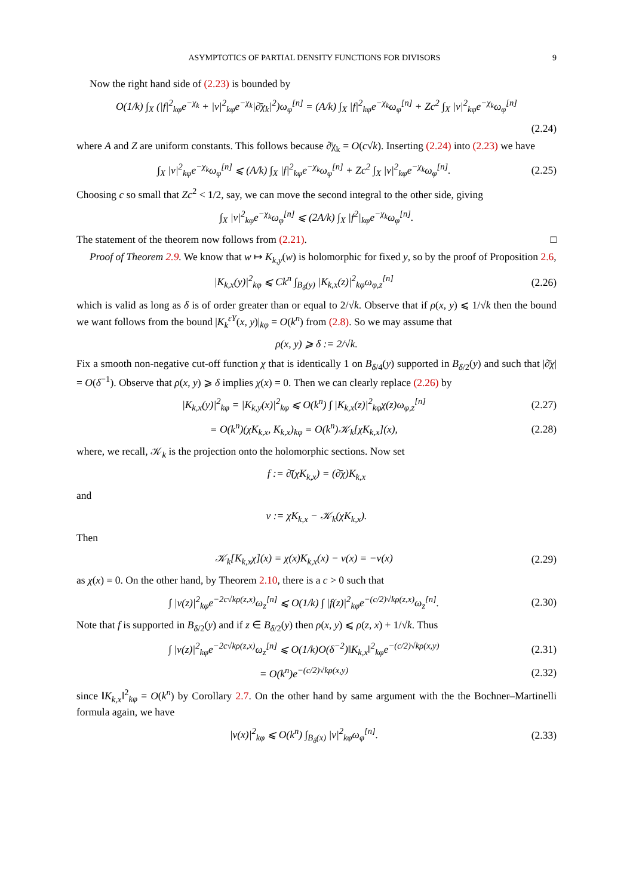ASYMPTOTICS OF PARTIAL DENSITY FUNCTIONS FOR DIVISORS 9
Now the right hand side of (2.23) is bounded by
O(1/k) ∫<sub>X</sub> (|f|<sup>2</sup><sub>kφ</sub>e<sup>−χ<sub>k</sub></sup> + |v|<sup>2</sup><sub>kφ</sub>e<sup>−χ<sub>k</sub></sup>|∂̄χ<sub>k</sub>|<sup>2</sup>)ω<sub>φ</sub><sup>[n]</sup> = (A/k) ∫<sub>X</sub> |f|<sup>2</sup><sub>kφ</sub>e<sup>−χ<sub>k</sub></sup>ω<sub>φ</sub><sup>[n]</sup> + Zc<sup>2</sup> ∫<sub>X</sub> |v|<sup>2</sup><sub>kφ</sub>e<sup>−χ<sub>k</sub></sup>ω<sub>φ</sub><sup>[n]</sup>
(2.24)
where A and Z are uniform constants. This follows because ∂̄χ<sub>k</sub> = O(c√k). Inserting (2.24) into (2.23) we have
∫<sub>X</sub> |v|<sup>2</sup><sub>kφ</sub>e<sup>−χ<sub>k</sub></sup>ω<sub>φ</sub><sup>[n]</sup> ⩽ (A/k) ∫<sub>X</sub> |f|<sup>2</sup><sub>kφ</sub>e<sup>−χ<sub>k</sub></sup>ω<sub>φ</sub><sup>[n]</sup> + Zc<sup>2</sup> ∫<sub>X</sub> |v|<sup>2</sup><sub>kφ</sub>e<sup>−χ<sub>k</sub></sup>ω<sub>φ</sub><sup>[n]</sup>.
(2.25)
Choosing c so small that Zc<sup>2</sup> < 1/2, say, we can move the second integral to the other side, giving
∫<sub>X</sub> |v|<sup>2</sup><sub>kφ</sub>e<sup>−χ<sub>k</sub></sup>ω<sub>φ</sub><sup>[n]</sup> ⩽ (2A/k) ∫<sub>X</sub> |f<sup>2</sup>|<sub>kφ</sub>e<sup>−χ<sub>k</sub></sup>ω<sub>φ</sub><sup>[n]</sup>.
The statement of the theorem now follows from (2.21). □
Proof of Theorem 2.9. We know that w ↦ K<sub>k,y</sub>(w) is holomorphic for fixed y, so by the proof of Proposition 2.6,
|K<sub>k,x</sub>(y)|<sup>2</sup><sub>kφ</sub> ⩽ Ck<sup>n</sup> ∫<sub>B<sub>δ</sub>(y)</sub> |K<sub>k,x</sub>(z)|<sup>2</sup><sub>kφ</sub>ω<sub>φ,z</sub><sup>[n]</sup>
(2.26)
which is valid as long as δ is of order greater than or equal to 2/√k. Observe that if ρ(x, y) ⩽ 1/√k then the bound we want follows from the bound |K<sub>k</sub><sup>εY</sup>(x, y)|<sub>kφ</sub> = O(k<sup>n</sup>) from (2.8). So we may assume that
ρ(x, y) ⩾ δ := 2/√k.
Fix a smooth non-negative cut-off function χ that is identically 1 on B<sub>δ/4</sub>(y) supported in B<sub>δ/2</sub>(y) and such that |∂̄χ| = O(δ<sup>−1</sup>). Observe that ρ(x, y) ⩾ δ implies χ(x) = 0. Then we can clearly replace (2.26) by
|K<sub>k,x</sub>(y)|<sup>2</sup><sub>kφ</sub> = |K<sub>k,y</sub>(x)|<sup>2</sup><sub>kφ</sub> ⩽ O(k<sup>n</sup>) ∫ |K<sub>k,x</sub>(z)|<sup>2</sup><sub>kφ</sub>χ(z)ω<sub>φ,z</sub><sup>[n]</sup>
(2.27)
= O(k<sup>n</sup>)(χK<sub>k,x</sub>, K<sub>k,x</sub>)<sub>kφ</sub> = O(k<sup>n</sup>)𝒦<sub>k</sub>[χK<sub>k,x</sub>](x),
(2.28)
where, we recall, 𝒦<sub>k</sub> is the projection onto the holomorphic sections. Now set
f := ∂̄(χK<sub>k,x</sub>) = (∂̄χ)K<sub>k,x</sub>
and
v := χK<sub>k,x</sub> − 𝒦<sub>k</sub>(χK<sub>k,x</sub>).
Then
𝒦<sub>k</sub>[K<sub>k,x</sub>χ](x) = χ(x)K<sub>k,x</sub>(x) − v(x) = −v(x)
(2.29)
as χ(x) = 0. On the other hand, by Theorem 2.10, there is a c > 0 such that
∫ |v(z)|<sup>2</sup><sub>kφ</sub>e<sup>−2c√kρ(z,x)</sup>ω<sub>z</sub><sup>[n]</sup> ⩽ O(1/k) ∫ |f(z)|<sup>2</sup><sub>kφ</sub>e<sup>−(c/2)√kρ(z,x)</sup>ω<sub>z</sub><sup>[n]</sup>.
(2.30)
Note that f is supported in B<sub>δ/2</sub>(y) and if z ∈ B<sub>δ/2</sub>(y) then ρ(x, y) ⩽ ρ(z, x) + 1/√k. Thus
∫ |v(z)|<sup>2</sup><sub>kφ</sub>e<sup>−2c√kρ(z,x)</sup>ω<sub>z</sub><sup>[n]</sup> ⩽ O(1/k)O(δ<sup>−2</sup>)‖K<sub>k,x</sub>‖<sup>2</sup><sub>kφ</sub>e<sup>−(c/2)√kρ(x,y)</sup>
(2.31)
= O(k<sup>n</sup>)e<sup>−(c/2)√kρ(x,y)</sup> (2.32)
since ‖K<sub>k,x</sub>‖<sup>2</sup><sub>kφ</sub> = O(k<sup>n</sup>) by Corollary 2.7. On the other hand by same argument with the the Bochner–Martinelli formula again, we have
|v(x)|<sup>2</sup><sub>kφ</sub> ⩽ O(k<sup>n</sup>) ∫<sub>B<sub>δ</sub>(x)</sub> |v|<sup>2</sup><sub>kφ</sub>ω<sub>φ</sub><sup>[n]</sup>.
(2.33)